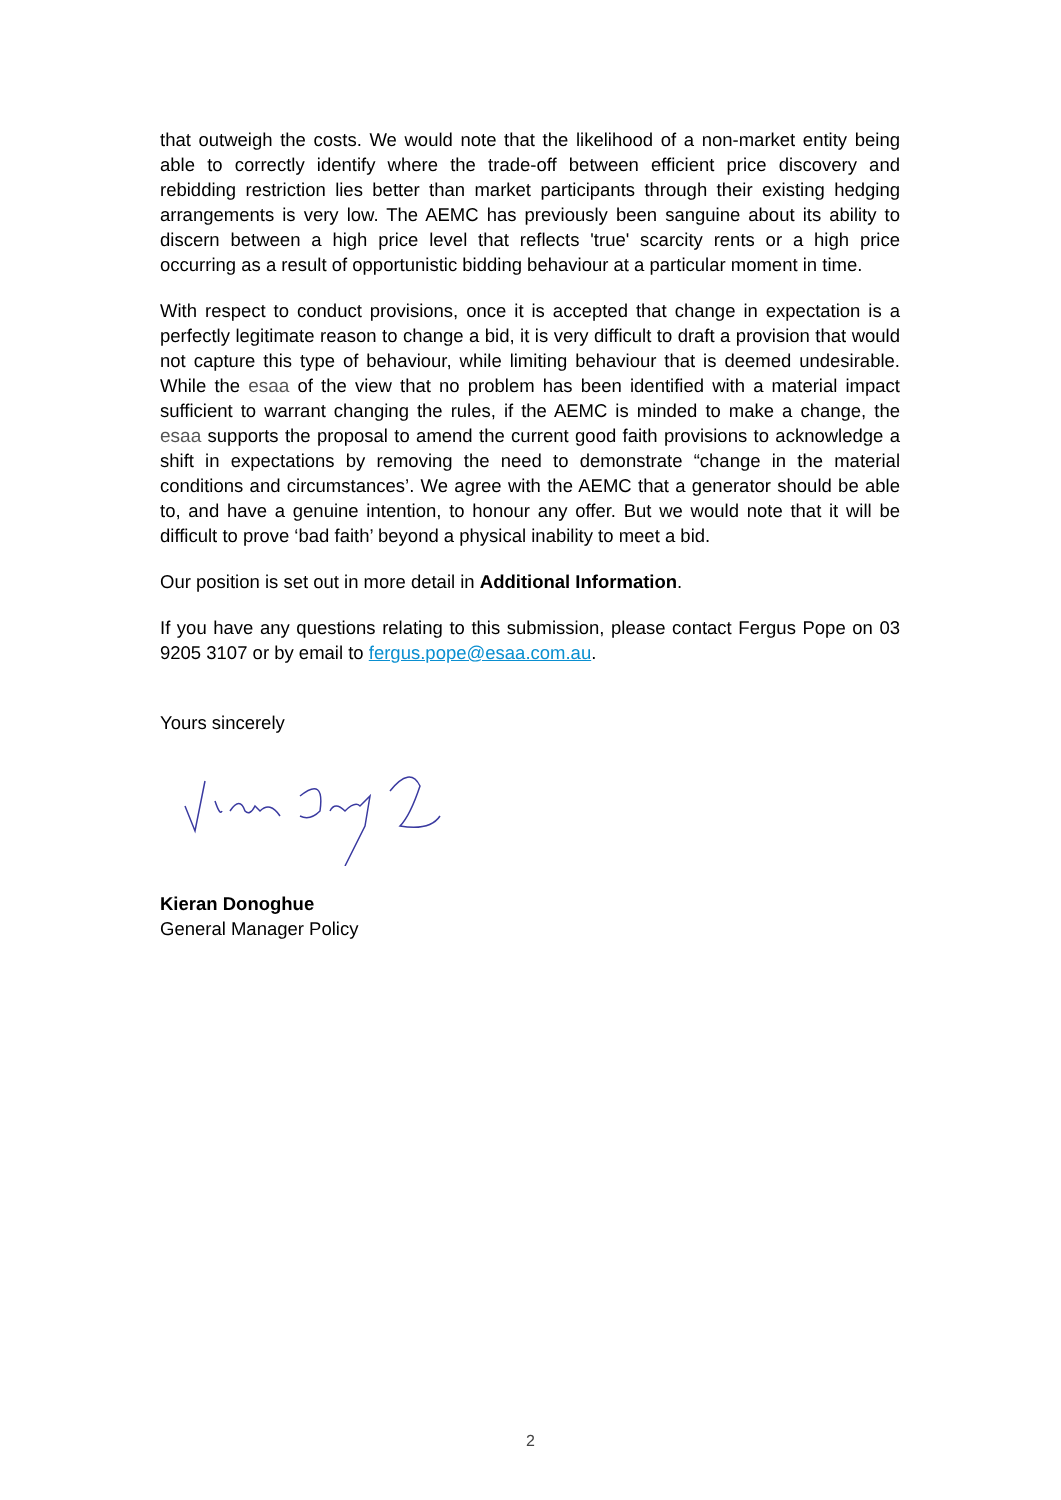that outweigh the costs. We would note that the likelihood of a non-market entity being able to correctly identify where the trade-off between efficient price discovery and rebidding restriction lies better than market participants through their existing hedging arrangements is very low. The AEMC has previously been sanguine about its ability to discern between a high price level that reflects 'true' scarcity rents or a high price occurring as a result of opportunistic bidding behaviour at a particular moment in time.
With respect to conduct provisions, once it is accepted that change in expectation is a perfectly legitimate reason to change a bid, it is very difficult to draft a provision that would not capture this type of behaviour, while limiting behaviour that is deemed undesirable. While the esaa of the view that no problem has been identified with a material impact sufficient to warrant changing the rules, if the AEMC is minded to make a change, the esaa supports the proposal to amend the current good faith provisions to acknowledge a shift in expectations by removing the need to demonstrate “change in the material conditions and circumstances’. We agree with the AEMC that a generator should be able to, and have a genuine intention, to honour any offer. But we would note that it will be difficult to prove ‘bad faith’ beyond a physical inability to meet a bid.
Our position is set out in more detail in Additional Information.
If you have any questions relating to this submission, please contact Fergus Pope on 03 9205 3107 or by email to fergus.pope@esaa.com.au.
Yours sincerely
Kieran Donoghue
General Manager Policy
2